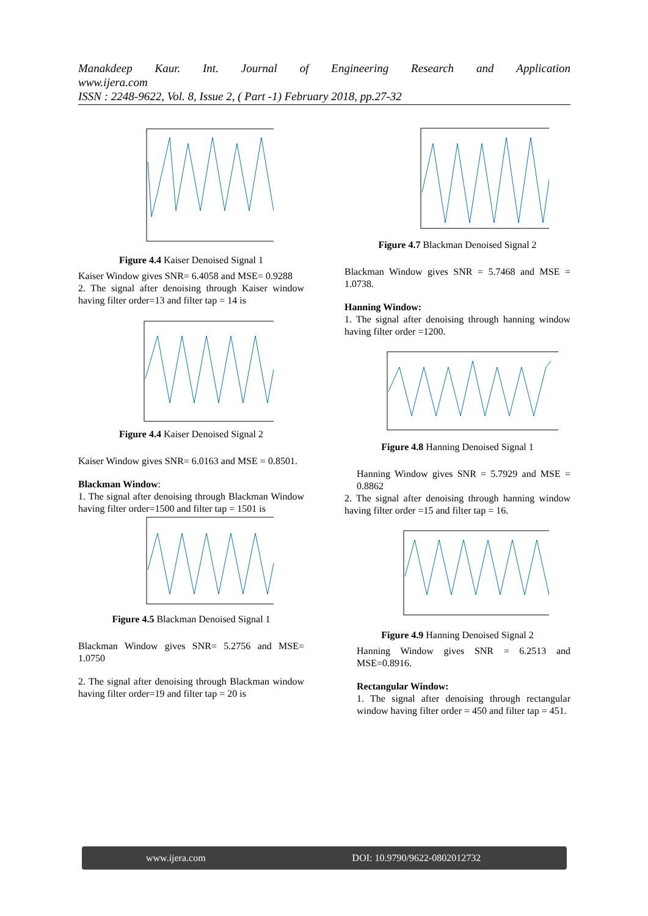Manakdeep Kaur. Int. Journal of Engineering Research and Application
www.ijera.com
ISSN : 2248-9622, Vol. 8, Issue 2, ( Part -1) February 2018, pp.27-32
Figure 4.4 Kaiser Denoised Signal 1
Kaiser Window gives SNR= 6.4058 and MSE= 0.9288
2. The signal after denoising through Kaiser window having filter order=13 and filter tap = 14 is
Figure 4.4 Kaiser Denoised Signal 2
Kaiser Window gives SNR= 6.0163 and MSE = 0.8501.
Blackman Window:
1. The signal after denoising through Blackman Window having filter order=1500 and filter tap = 1501 is
Figure 4.5 Blackman Denoised Signal 1
Blackman Window gives SNR= 5.2756 and MSE= 1.0750
2. The signal after denoising through Blackman window having filter order=19 and filter tap = 20 is
Figure 4.7 Blackman Denoised Signal 2
Blackman Window gives SNR = 5.7468 and MSE = 1.0738.
Hanning Window:
1. The signal after denoising through hanning window having filter order =1200.
Figure 4.8 Hanning Denoised Signal 1
Hanning Window gives SNR = 5.7929 and MSE = 0.8862
2. The signal after denoising through hanning window having filter order =15 and filter tap = 16.
Figure 4.9 Hanning Denoised Signal 2
Hanning Window gives SNR = 6.2513 and MSE=0.8916.
Rectangular Window:
1. The signal after denoising through rectangular window having filter order = 450 and filter tap = 451.
www.ijera.com DOI: 10.9790/9622-0802012732